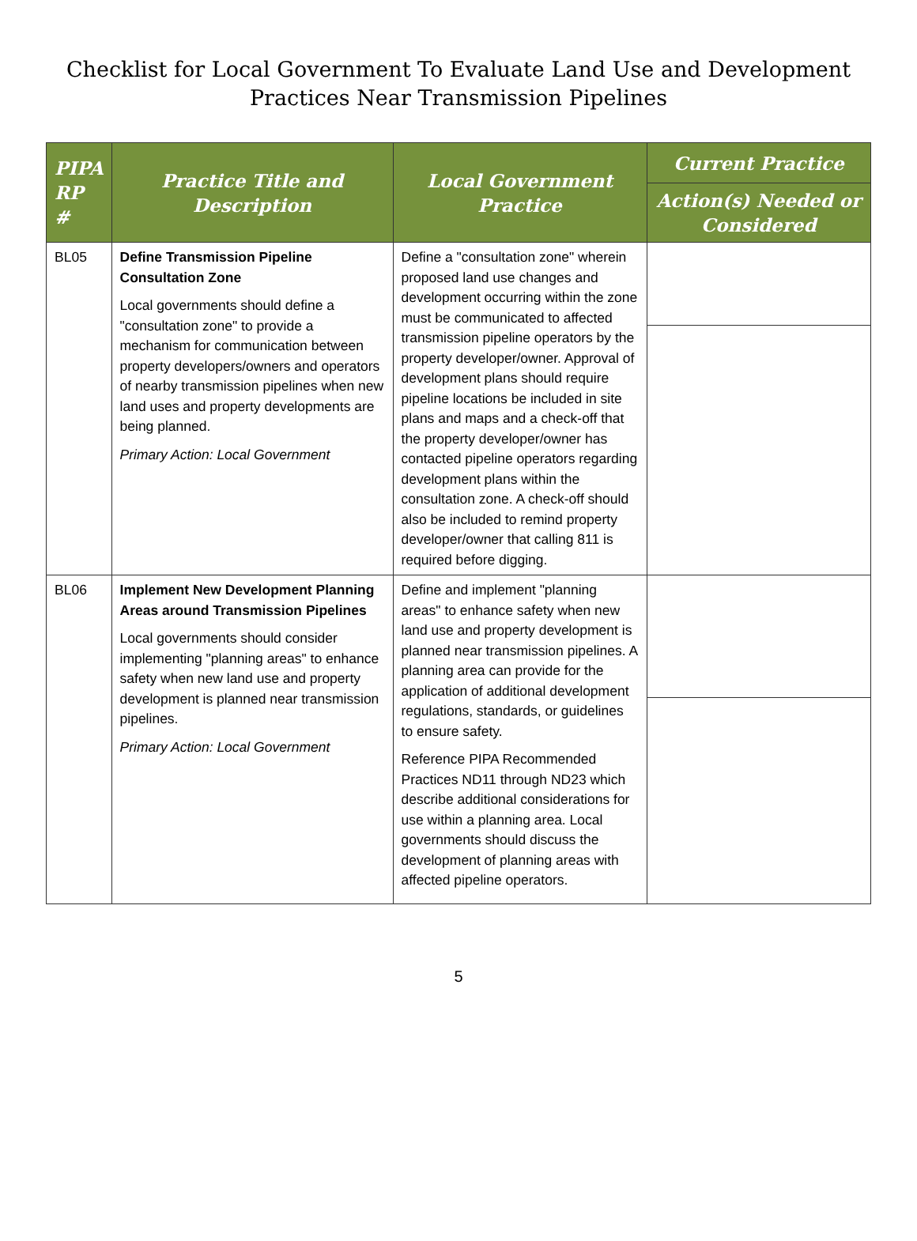Checklist for Local Government To Evaluate Land Use and Development
Practices Near Transmission Pipelines
| PIPA RP # | Practice Title and Description | Local Government Practice | Current Practice |
| --- | --- | --- | --- |
| | | | Action(s) Needed or Considered |
| BL05 | Define Transmission Pipeline Consultation Zone Local governments should define a "consultation zone" to provide a mechanism for communication between property developers/owners and operators of nearby transmission pipelines when new land uses and property developments are being planned. Primary Action: Local Government | Define a "consultation zone" wherein proposed land use changes and development occurring within the zone must be communicated to affected transmission pipeline operators by the property developer/owner. Approval of development plans should require pipeline locations be included in site plans and maps and a check-off that the property developer/owner has contacted pipeline operators regarding development plans within the consultation zone. A check-off should also be included to remind property developer/owner that calling 811 is required before digging. | |
| BL06 | Implement New Development Planning Areas around Transmission Pipelines Local governments should consider implementing "planning areas" to enhance safety when new land use and property development is planned near transmission pipelines. Primary Action: Local Government | Define and implement "planning areas" to enhance safety when new land use and property development is planned near transmission pipelines. A planning area can provide for the application of additional development regulations, standards, or guidelines to ensure safety. Reference PIPA Recommended Practices ND11 through ND23 which describe additional considerations for use within a planning area. Local governments should discuss the development of planning areas with affected pipeline operators. | |
5